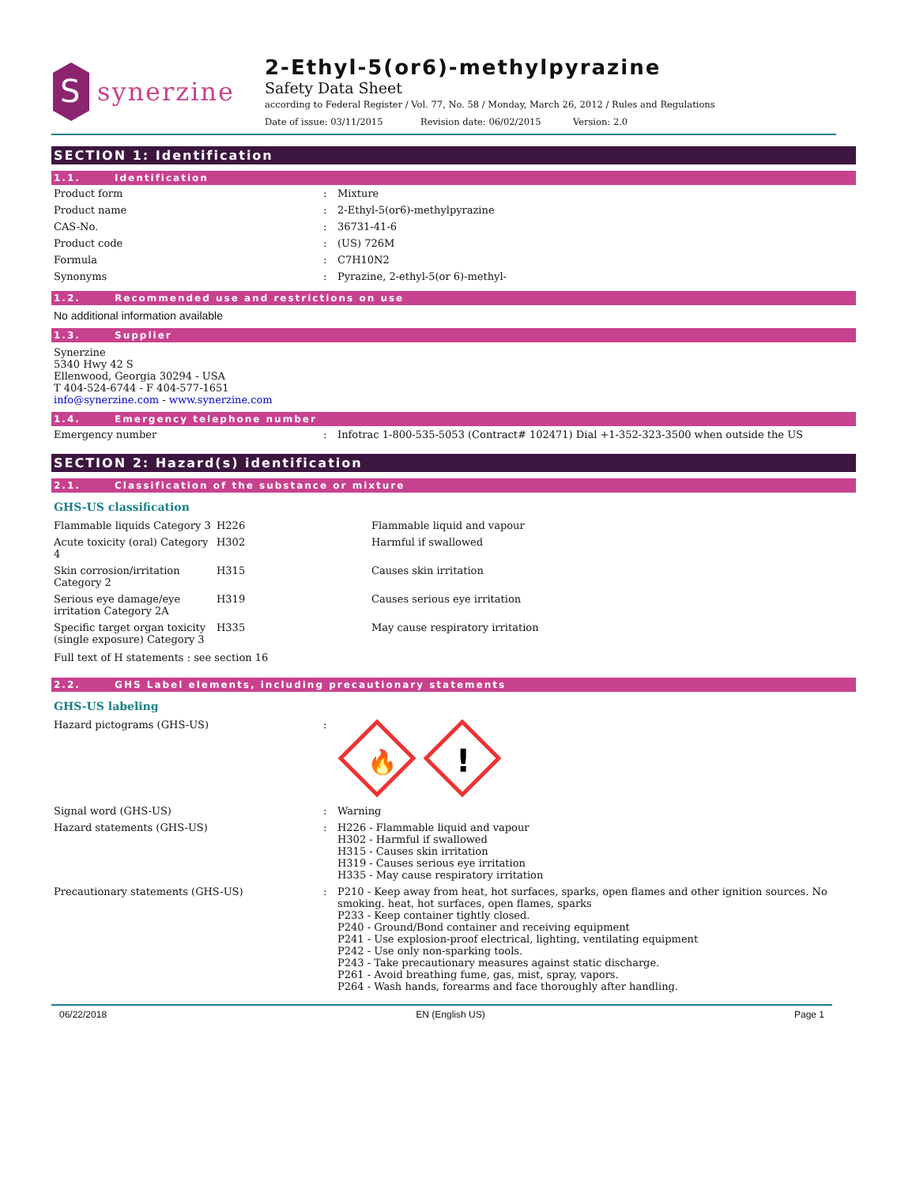S
synerzine
2-Ethyl-5(or6)-methylpyrazine
Safety Data Sheet
according to Federal Register / Vol. 77, No. 58 / Monday, March 26, 2012 / Rules and Regulations
Date of issue: 03/11/2015 Revision date: 06/02/2015 Version: 2.0
SECTION 1: Identification
1.1. Identification
| Product form | : | Mixture |
| Product name | : | 2-Ethyl-5(or6)-methylpyrazine |
| CAS-No. | : | 36731-41-6 |
| Product code | : | (US) 726M |
| Formula | : | C7H10N2 |
| Synonyms | : | Pyrazine, 2-ethyl-5(or 6)-methyl- |
1.2. Recommended use and restrictions on use
No additional information available
1.3. Supplier
Synerzine
5340 Hwy 42 S
Ellenwood, Georgia 30294 - USA
T 404-524-6744 - F 404-577-1651
info@synerzine.com - www.synerzine.com
1.4. Emergency telephone number
| Emergency number | : | Infotrac 1-800-535-5053 (Contract# 102471) Dial +1-352-323-3500 when outside the US |
SECTION 2: Hazard(s) identification
2.1. Classification of the substance or mixture
GHS-US classification
| Flammable liquids Category 3 | H226 | Flammable liquid and vapour |
| Acute toxicity (oral) Category 4 | H302 | Harmful if swallowed |
| Skin corrosion/irritation Category 2 | H315 | Causes skin irritation |
| Serious eye damage/eye irritation Category 2A | H319 | Causes serious eye irritation |
| Specific target organ toxicity (single exposure) Category 3 | H335 | May cause respiratory irritation |
Full text of H statements : see section 16
2.2. GHS Label elements, including precautionary statements
GHS-US labeling
| Hazard pictograms (GHS-US) | : | 🔥 ! |
| Signal word (GHS-US) | : | Warning |
| Hazard statements (GHS-US) | : | H226 - Flammable liquid and vapour H302 - Harmful if swallowed H315 - Causes skin irritation H319 - Causes serious eye irritation H335 - May cause respiratory irritation |
| Precautionary statements (GHS-US) | : | P210 - Keep away from heat, hot surfaces, sparks, open flames and other ignition sources. No smoking. heat, hot surfaces, open flames, sparks P233 - Keep container tightly closed. P240 - Ground/Bond container and receiving equipment P241 - Use explosion-proof electrical, lighting, ventilating equipment P242 - Use only non-sparking tools. P243 - Take precautionary measures against static discharge. P261 - Avoid breathing fume, gas, mist, spray, vapors. P264 - Wash hands, forearms and face thoroughly after handling. |
06/22/2018 EN (English US) Page 1